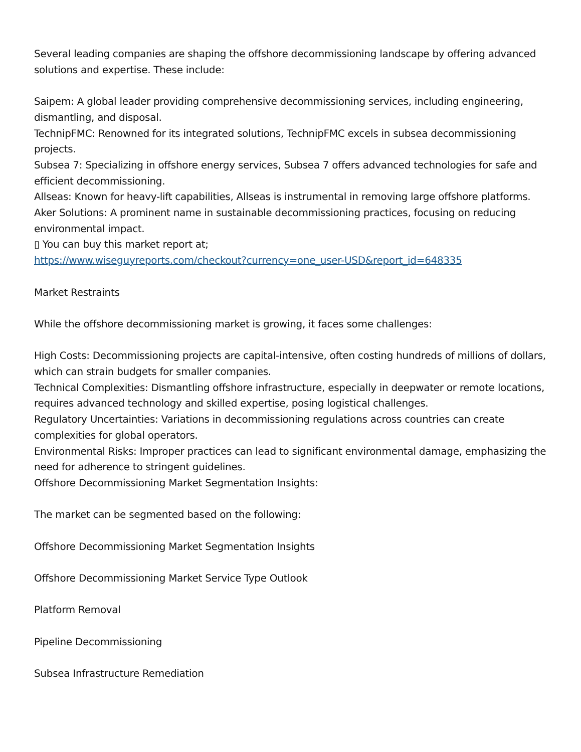Several leading companies are shaping the offshore decommissioning landscape by offering advanced solutions and expertise. These include:
Saipem: A global leader providing comprehensive decommissioning services, including engineering, dismantling, and disposal.
TechnipFMC: Renowned for its integrated solutions, TechnipFMC excels in subsea decommissioning projects.
Subsea 7: Specializing in offshore energy services, Subsea 7 offers advanced technologies for safe and efficient decommissioning.
Allseas: Known for heavy-lift capabilities, Allseas is instrumental in removing large offshore platforms.
Aker Solutions: A prominent name in sustainable decommissioning practices, focusing on reducing environmental impact.
▯ You can buy this market report at;
https://www.wiseguyreports.com/checkout?currency=one_user-USD&report_id=648335
Market Restraints
While the offshore decommissioning market is growing, it faces some challenges:
High Costs: Decommissioning projects are capital-intensive, often costing hundreds of millions of dollars, which can strain budgets for smaller companies.
Technical Complexities: Dismantling offshore infrastructure, especially in deepwater or remote locations, requires advanced technology and skilled expertise, posing logistical challenges.
Regulatory Uncertainties: Variations in decommissioning regulations across countries can create complexities for global operators.
Environmental Risks: Improper practices can lead to significant environmental damage, emphasizing the need for adherence to stringent guidelines.
Offshore Decommissioning Market Segmentation Insights:
The market can be segmented based on the following:
Offshore Decommissioning Market Segmentation Insights
Offshore Decommissioning Market Service Type Outlook
Platform Removal
Pipeline Decommissioning
Subsea Infrastructure Remediation